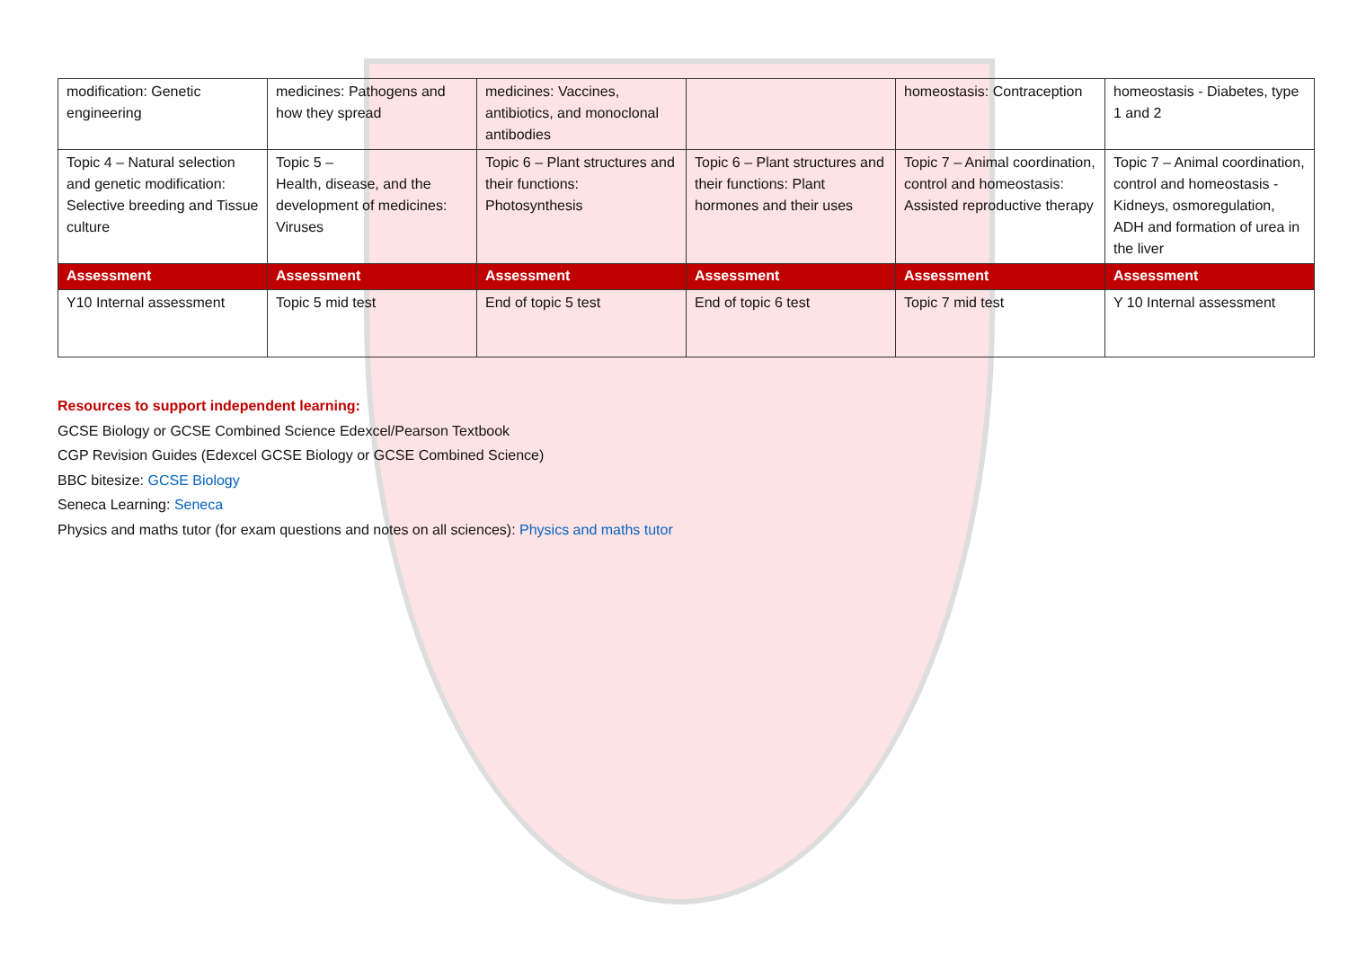| modification: Genetic engineering | medicines: Pathogens and how they spread | medicines: Vaccines, antibiotics, and monoclonal antibodies | | homeostasis: Contraception | homeostasis - Diabetes, type 1 and 2 |
| Topic 4 – Natural selection and genetic modification: Selective breeding and Tissue culture | Topic 5 – Health, disease, and the development of medicines: Viruses | Topic 6 – Plant structures and their functions: Photosynthesis | Topic 6 – Plant structures and their functions: Plant hormones and their uses | Topic 7 – Animal coordination, control and homeostasis: Assisted reproductive therapy | Topic 7 – Animal coordination, control and homeostasis - Kidneys, osmoregulation, ADH and formation of urea in the liver |
| Assessment | Assessment | Assessment | Assessment | Assessment | Assessment |
| Y10 Internal assessment | Topic 5 mid test | End of topic 5 test | End of topic 6 test | Topic 7 mid test | Y 10 Internal assessment |
Resources to support independent learning:
GCSE Biology or GCSE Combined Science Edexcel/Pearson Textbook
CGP Revision Guides (Edexcel GCSE Biology or GCSE Combined Science)
BBC bitesize: GCSE Biology
Seneca Learning: Seneca
Physics and maths tutor (for exam questions and notes on all sciences): Physics and maths tutor